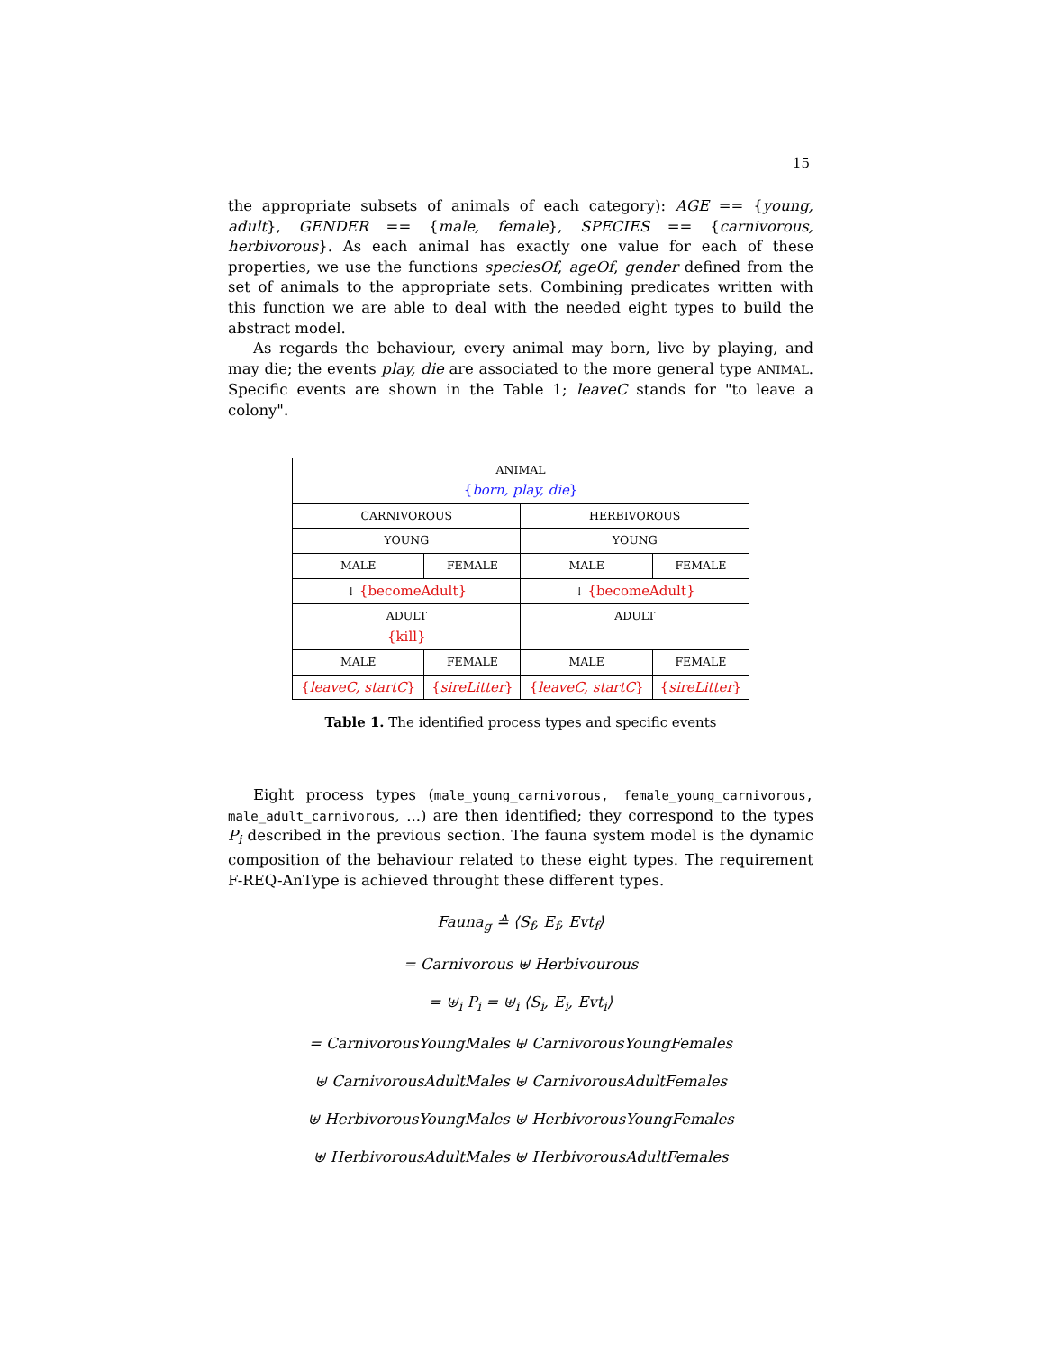15
the appropriate subsets of animals of each category): AGE == {young, adult}, GENDER == {male, female}, SPECIES == {carnivorous, herbivorous}. As each animal has exactly one value for each of these properties, we use the functions speciesOf, ageOf, gender defined from the set of animals to the appropriate sets. Combining predicates written with this function we are able to deal with the needed eight types to build the abstract model.
As regards the behaviour, every animal may born, live by playing, and may die; the events play, die are associated to the more general type ANIMAL. Specific events are shown in the Table 1; leaveC stands for "to leave a colony".
| ANIMAL { born, play, die } | | | |
| CARNIVOROUS | | HERBIVOROUS | |
| YOUNG | | YOUNG | |
| MALE | FEMALE | MALE | FEMALE |
| ↓ {becomeAdult} | | ↓ {becomeAdult} | |
| ADULT {kill} | | ADULT | |
| MALE | FEMALE | MALE | FEMALE |
| { leaveC, startC } | { sireLitter } | { leaveC, startC } | { sireLitter } |
Table 1. The identified process types and specific events
Eight process types (male_young_carnivorous, female_young_carnivorous, male_adult_carnivorous, ...) are then identified; they correspond to the types P<sub>i</sub> described in the previous section. The fauna system model is the dynamic composition of the behaviour related to these eight types. The requirement F-REQ-AnType is achieved throught these different types.
Fauna<sub>g</sub> ≙ ⟨S<sub>f</sub>, E<sub>f</sub>, Evt<sub>f</sub>⟩
= Carnivorous ⊎ Herbivourous
= ⊎<sub>i</sub> P<sub>i</sub> = ⊎<sub>i</sub> ⟨S<sub>i</sub>, E<sub>i</sub>, Evt<sub>i</sub>⟩
= CarnivorousYoungMales ⊎ CarnivorousYoungFemales
⊎ CarnivorousAdultMales ⊎ CarnivorousAdultFemales
⊎ HerbivorousYoungMales ⊎ HerbivorousYoungFemales
⊎ HerbivorousAdultMales ⊎ HerbivorousAdultFemales